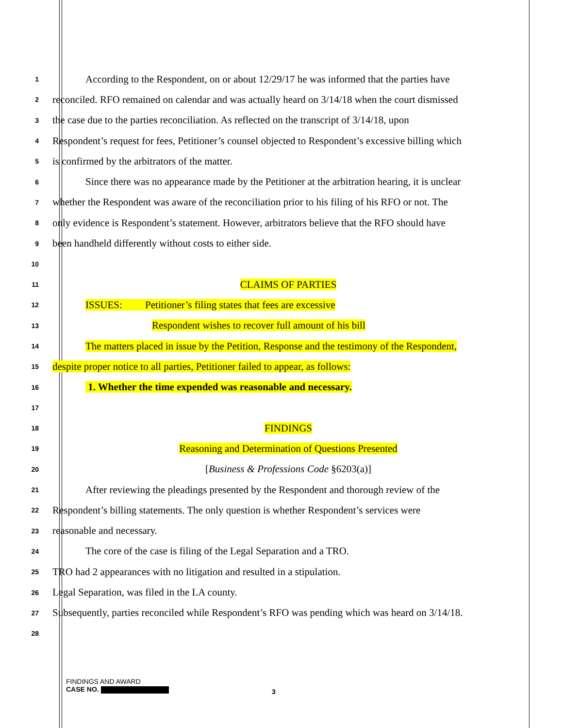1
According to the Respondent, on or about 12/29/17 he was informed that the parties have
2
reconciled. RFO remained on calendar and was actually heard on 3/14/18 when the court dismissed
3
the case due to the parties reconciliation. As reflected on the transcript of 3/14/18, upon
4
Respondent’s request for fees, Petitioner’s counsel objected to Respondent’s excessive billing which
5
is confirmed by the arbitrators of the matter.
6
Since there was no appearance made by the Petitioner at the arbitration hearing, it is unclear
7
whether the Respondent was aware of the reconciliation prior to his filing of his RFO or not. The
8
only evidence is Respondent’s statement. However, arbitrators believe that the RFO should have
9
been handheld differently without costs to either side.
10
11
CLAIMS OF PARTIES
12
ISSUES: Petitioner’s filing states that fees are excessive
13
Respondent wishes to recover full amount of his bill
14
The matters placed in issue by the Petition, Response and the testimony of the Respondent,
15
despite proper notice to all parties, Petitioner failed to appear, as follows:
16
1. Whether the time expended was reasonable and necessary.
17
18
FINDINGS
19
Reasoning and Determination of Questions Presented
20
[Business & Professions Code §6203(a)]
21
After reviewing the pleadings presented by the Respondent and thorough review of the
22
Respondent’s billing statements. The only question is whether Respondent’s services were
23
reasonable and necessary.
24
The core of the case is filing of the Legal Separation and a TRO.
25
TRO had 2 appearances with no litigation and resulted in a stipulation.
26
Legal Separation, was filed in the LA county.
27
Subsequently, parties reconciled while Respondent’s RFO was pending which was heard on 3/14/18.
28
FINDINGS AND AWARD
CASE NO.
3